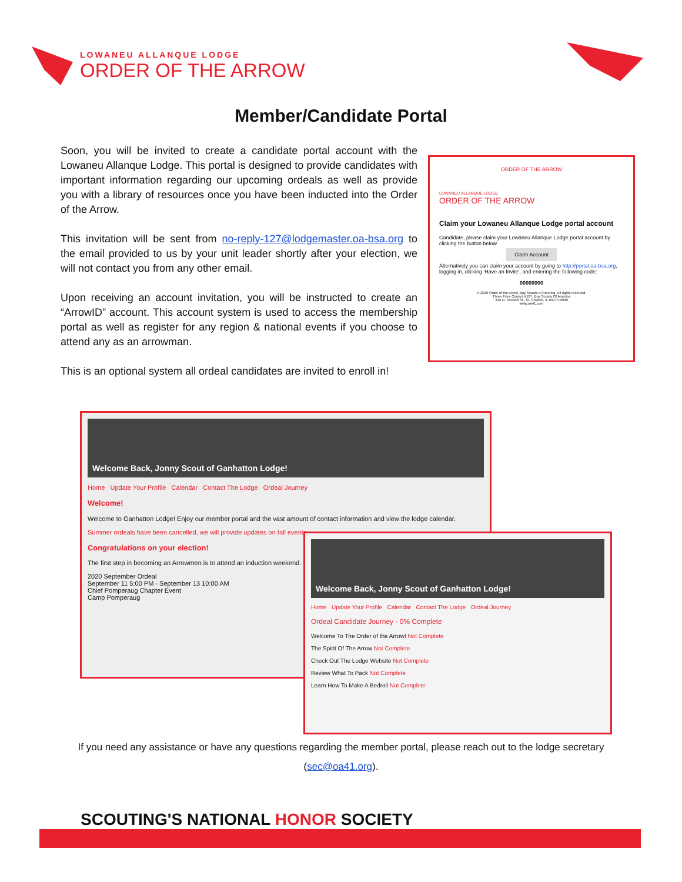LOWANEU ALLANQUE LODGE
ORDER OF THE ARROW
Member/Candidate Portal
Soon, you will be invited to create a candidate portal account with the Lowaneu Allanque Lodge. This portal is designed to provide candidates with important information regarding our upcoming ordeals as well as provide you with a library of resources once you have been inducted into the Order of the Arrow.
This invitation will be sent from no-reply-127@lodgemaster.oa-bsa.org to the email provided to us by your unit leader shortly after your election, we will not contact you from any other email.
Upon receiving an account invitation, you will be instructed to create an “ArrowID” account. This account system is used to access the membership portal as well as register for any region & national events if you choose to attend any as an arrowman.
This is an optional system all ordeal candidates are invited to enroll in!
ORDER OF THE ARROW
LOWANEU ALLANQUE LODGE
ORDER OF THE ARROW
Claim your Lowaneu Allanque Lodge portal account
Candidate, please claim your Lowaneu Allanque Lodge portal account by clicking the button below.
Claim Account
Alternatively you can claim your account by going to http://portal.oa-bsa.org, logging in, clicking 'Have an Invite', and entering the following code:
00000000
© 2020 Order of the Arrow, Boy Scouts of America. All rights reserved.
Three Fires Council #127, Boy Scouts Of America
415 N. Second St., St. Charles, IL 60174-9990
www.oa41.com
Welcome Back, Jonny Scout of Ganhatton Lodge!
Home Update Your Profile Calendar Contact The Lodge Ordeal Journey
Welcome!
Welcome to Ganhatton Lodge! Enjoy our member portal and the vast amount of contact information and view the lodge calendar.
Summer ordeals have been cancelled, we will provide updates on fall events
Congratulations on your election!
The first step in becoming an Arrowmen is to attend an induction weekend.
2020 September Ordeal
September 11 5:00 PM - September 13 10:00 AM
Chief Pomperaug Chapter Event
Camp Pomperaug
Welcome Back, Jonny Scout of Ganhatton Lodge!
Home Update Your Profile Calendar Contact The Lodge Ordeal Journey
Ordeal Candidate Journey - 0% Complete
Welcome To The Order of the Arrow! Not Complete
The Spirit Of The Arrow Not Complete
Check Out The Lodge Website Not Complete
Review What To Pack Not Complete
Learn How To Make A Bedroll Not Complete
If you need any assistance or have any questions regarding the member portal, please reach out to the lodge secretary (sec@oa41.org).
SCOUTING'S NATIONAL HONOR SOCIETY